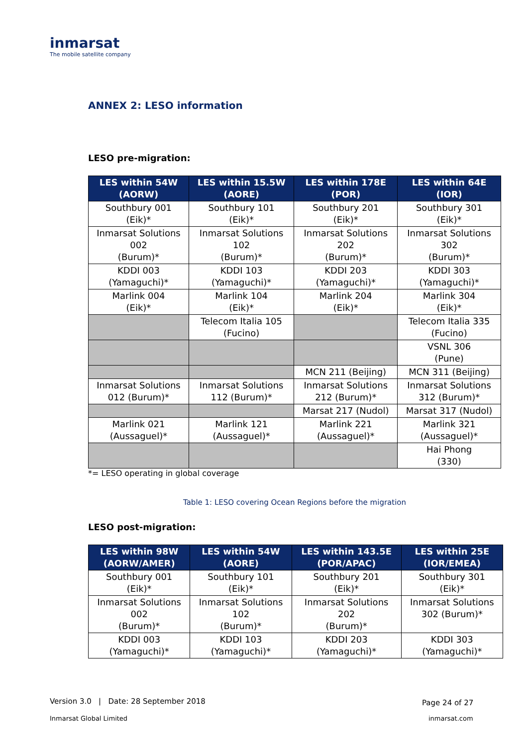inmarsat
The mobile satellite company
ANNEX 2: LESO information
LESO pre-migration:
| LES within 54W (AORW) | LES within 15.5W (AORE) | LES within 178E (POR) | LES within 64E (IOR) |
| --- | --- | --- | --- |
| Southbury 001 (Eik)* | Southbury 101 (Eik)* | Southbury 201 (Eik)* | Southbury 301 (Eik)* |
| Inmarsat Solutions 002 (Burum)* | Inmarsat Solutions 102 (Burum)* | Inmarsat Solutions 202 (Burum)* | Inmarsat Solutions 302 (Burum)* |
| KDDI 003 (Yamaguchi)* | KDDI 103 (Yamaguchi)* | KDDI 203 (Yamaguchi)* | KDDI 303 (Yamaguchi)* |
| Marlink 004 (Eik)* | Marlink 104 (Eik)* | Marlink 204 (Eik)* | Marlink 304 (Eik)* |
| | Telecom Italia 105 (Fucino) | | Telecom Italia 335 (Fucino) |
| | | | VSNL 306 (Pune) |
| | | MCN 211 (Beijing) | MCN 311 (Beijing) |
| Inmarsat Solutions 012 (Burum)* | Inmarsat Solutions 112 (Burum)* | Inmarsat Solutions 212 (Burum)* | Inmarsat Solutions 312 (Burum)* |
| | | Marsat 217 (Nudol) | Marsat 317 (Nudol) |
| Marlink 021 (Aussaguel)* | Marlink 121 (Aussaguel)* | Marlink 221 (Aussaguel)* | Marlink 321 (Aussaguel)* |
| | | | Hai Phong (330) |
*= LESO operating in global coverage
Table 1: LESO covering Ocean Regions before the migration
LESO post-migration:
| LES within 98W (AORW/AMER) | LES within 54W (AORE) | LES within 143.5E (POR/APAC) | LES within 25E (IOR/EMEA) |
| --- | --- | --- | --- |
| Southbury 001 (Eik)* | Southbury 101 (Eik)* | Southbury 201 (Eik)* | Southbury 301 (Eik)* |
| Inmarsat Solutions 002 (Burum)* | Inmarsat Solutions 102 (Burum)* | Inmarsat Solutions 202 (Burum)* | Inmarsat Solutions 302 (Burum)* |
| KDDI 003 (Yamaguchi)* | KDDI 103 (Yamaguchi)* | KDDI 203 (Yamaguchi)* | KDDI 303 (Yamaguchi)* |
Version 3.0 | Date: 28 September 2018
Page 24 of 27
Inmarsat Global Limited inmarsat.com